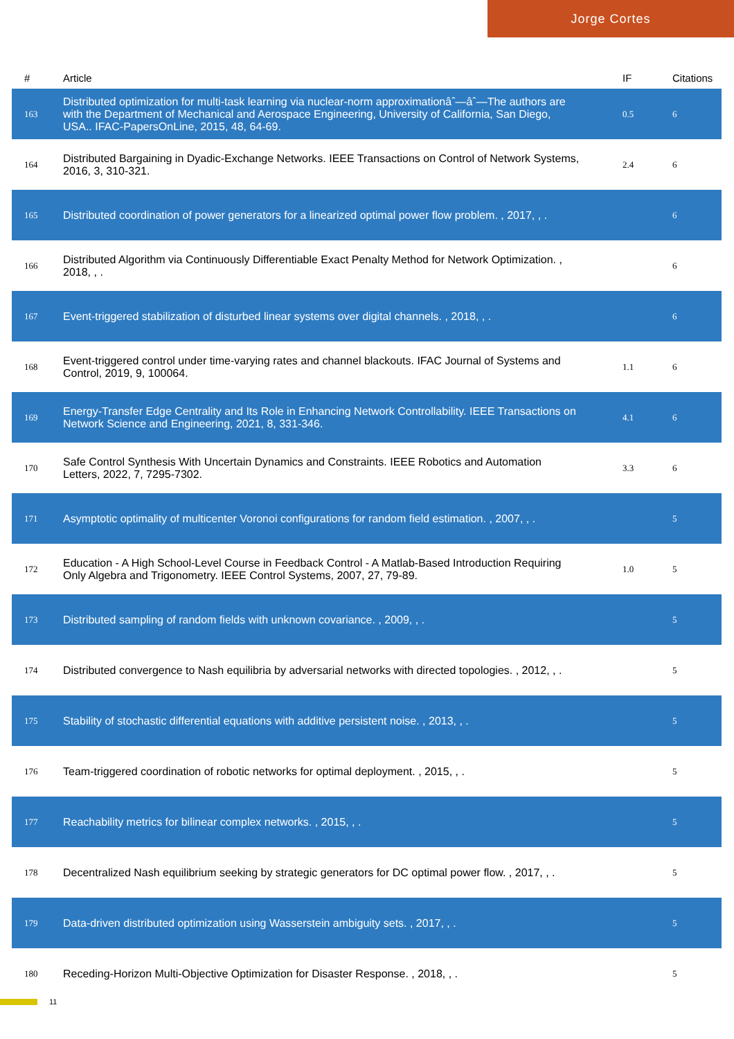Jorge Cortes
| # | Article | IF | Citations |
| --- | --- | --- | --- |
| 163 | Distributed optimization for multi-task learning via nuclear-norm approximationâˆ—âˆ—The authors are with the Department of Mechanical and Aerospace Engineering, University of California, San Diego, USA.. IFAC-PapersOnLine, 2015, 48, 64-69. | 0.5 | 6 |
| 164 | Distributed Bargaining in Dyadic-Exchange Networks. IEEE Transactions on Control of Network Systems, 2016, 3, 310-321. | 2.4 | 6 |
| 165 | Distributed coordination of power generators for a linearized optimal power flow problem. , 2017, , . | | 6 |
| 166 | Distributed Algorithm via Continuously Differentiable Exact Penalty Method for Network Optimization. , 2018, , . | | 6 |
| 167 | Event-triggered stabilization of disturbed linear systems over digital channels. , 2018, , . | | 6 |
| 168 | Event-triggered control under time-varying rates and channel blackouts. IFAC Journal of Systems and Control, 2019, 9, 100064. | 1.1 | 6 |
| 169 | Energy-Transfer Edge Centrality and Its Role in Enhancing Network Controllability. IEEE Transactions on Network Science and Engineering, 2021, 8, 331-346. | 4.1 | 6 |
| 170 | Safe Control Synthesis With Uncertain Dynamics and Constraints. IEEE Robotics and Automation Letters, 2022, 7, 7295-7302. | 3.3 | 6 |
| 171 | Asymptotic optimality of multicenter Voronoi configurations for random field estimation. , 2007, , . | | 5 |
| 172 | Education - A High School-Level Course in Feedback Control - A Matlab-Based Introduction Requiring Only Algebra and Trigonometry. IEEE Control Systems, 2007, 27, 79-89. | 1.0 | 5 |
| 173 | Distributed sampling of random fields with unknown covariance. , 2009, , . | | 5 |
| 174 | Distributed convergence to Nash equilibria by adversarial networks with directed topologies. , 2012, , . | | 5 |
| 175 | Stability of stochastic differential equations with additive persistent noise. , 2013, , . | | 5 |
| 176 | Team-triggered coordination of robotic networks for optimal deployment. , 2015, , . | | 5 |
| 177 | Reachability metrics for bilinear complex networks. , 2015, , . | | 5 |
| 178 | Decentralized Nash equilibrium seeking by strategic generators for DC optimal power flow. , 2017, , . | | 5 |
| 179 | Data-driven distributed optimization using Wasserstein ambiguity sets. , 2017, , . | | 5 |
| 180 | Receding-Horizon Multi-Objective Optimization for Disaster Response. , 2018, , . | | 5 |
11